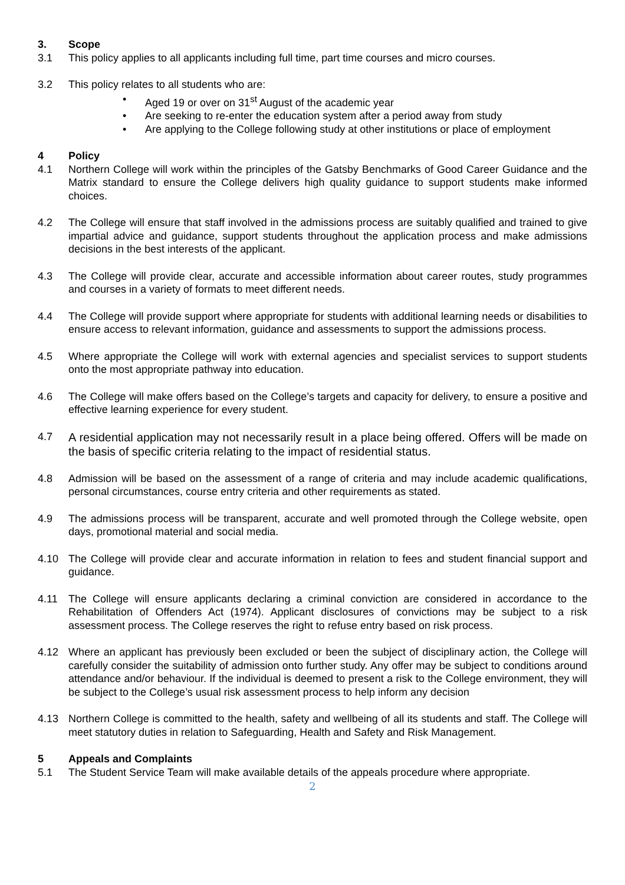3. Scope
3.1 This policy applies to all applicants including full time, part time courses and micro courses.
3.2 This policy relates to all students who are:
• Aged 19 or over on 31<sup>st</sup> August of the academic year
• Are seeking to re-enter the education system after a period away from study
• Are applying to the College following study at other institutions or place of employment
4 Policy
4.1 Northern College will work within the principles of the Gatsby Benchmarks of Good Career Guidance and the Matrix standard to ensure the College delivers high quality guidance to support students make informed choices.
4.2 The College will ensure that staff involved in the admissions process are suitably qualified and trained to give impartial advice and guidance, support students throughout the application process and make admissions decisions in the best interests of the applicant.
4.3 The College will provide clear, accurate and accessible information about career routes, study programmes and courses in a variety of formats to meet different needs.
4.4 The College will provide support where appropriate for students with additional learning needs or disabilities to ensure access to relevant information, guidance and assessments to support the admissions process.
4.5 Where appropriate the College will work with external agencies and specialist services to support students onto the most appropriate pathway into education.
4.6 The College will make offers based on the College’s targets and capacity for delivery, to ensure a positive and effective learning experience for every student.
4.7 A residential application may not necessarily result in a place being offered. Offers will be made on the basis of specific criteria relating to the impact of residential status.
4.8 Admission will be based on the assessment of a range of criteria and may include academic qualifications, personal circumstances, course entry criteria and other requirements as stated.
4.9 The admissions process will be transparent, accurate and well promoted through the College website, open days, promotional material and social media.
4.10 The College will provide clear and accurate information in relation to fees and student financial support and guidance.
4.11 The College will ensure applicants declaring a criminal conviction are considered in accordance to the Rehabilitation of Offenders Act (1974). Applicant disclosures of convictions may be subject to a risk assessment process. The College reserves the right to refuse entry based on risk process.
4.12 Where an applicant has previously been excluded or been the subject of disciplinary action, the College will carefully consider the suitability of admission onto further study. Any offer may be subject to conditions around attendance and/or behaviour. If the individual is deemed to present a risk to the College environment, they will be subject to the College’s usual risk assessment process to help inform any decision
4.13 Northern College is committed to the health, safety and wellbeing of all its students and staff. The College will meet statutory duties in relation to Safeguarding, Health and Safety and Risk Management.
5 Appeals and Complaints
5.1 The Student Service Team will make available details of the appeals procedure where appropriate.
2